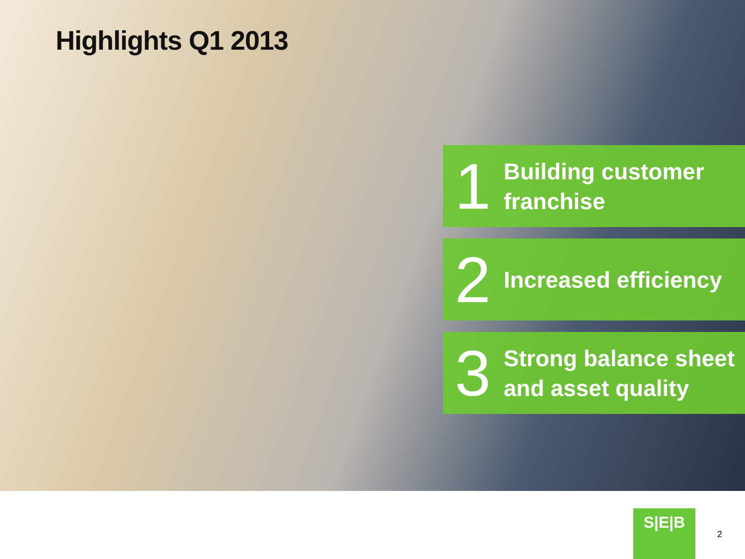Highlights Q1 2013
1
Building customer
franchise
2
Increased efficiency
3
Strong balance sheet
and asset quality
S|E|B
2